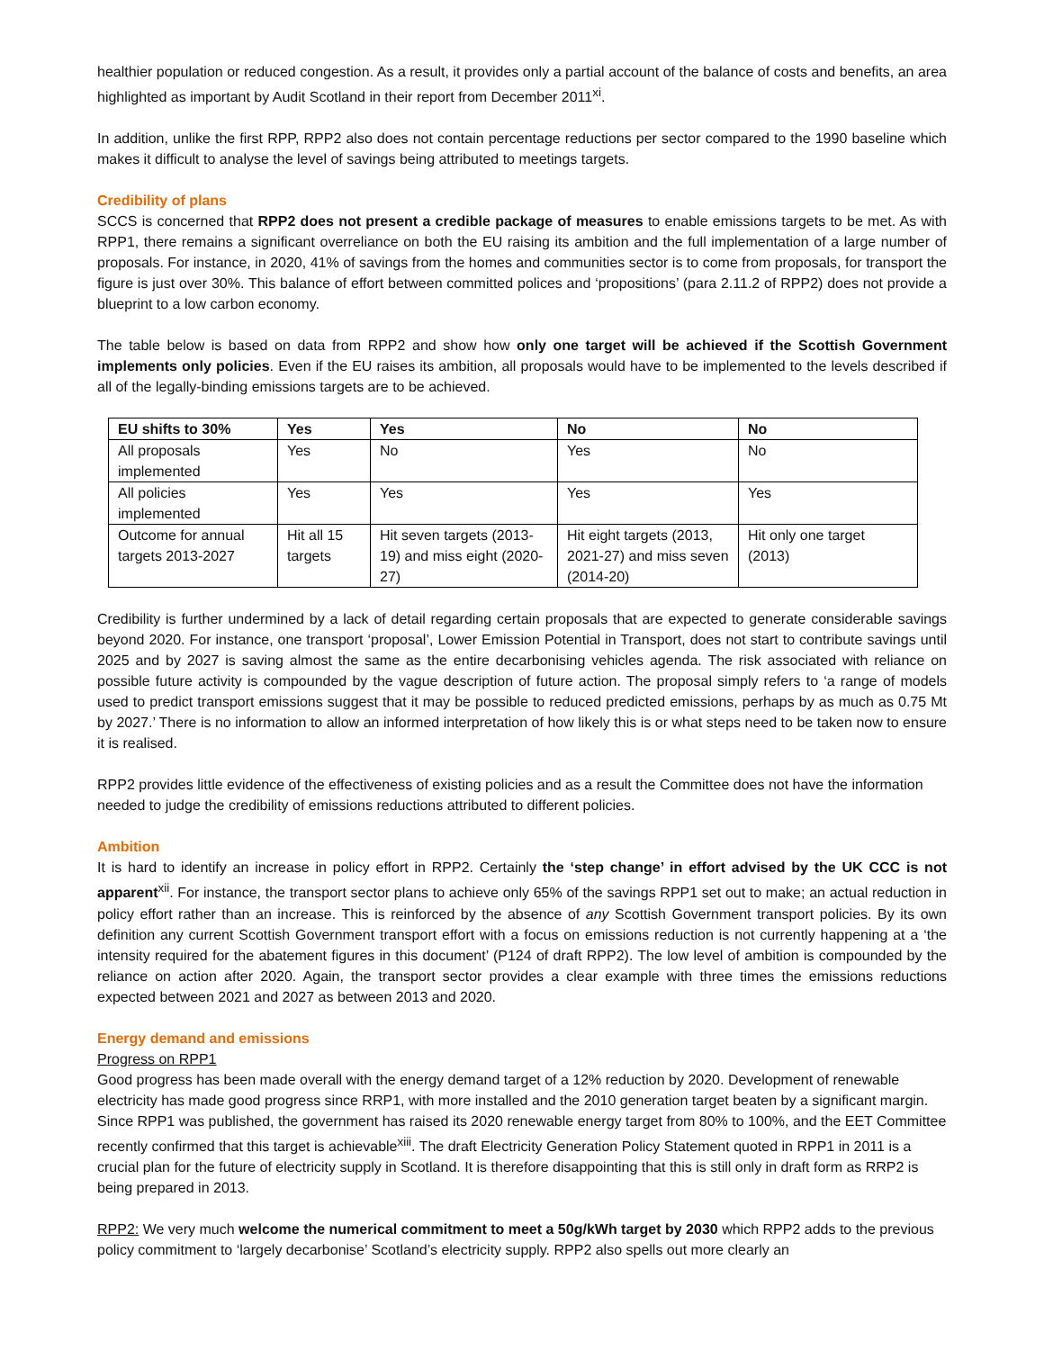healthier population or reduced congestion. As a result, it provides only a partial account of the balance of costs and benefits, an area highlighted as important by Audit Scotland in their report from December 2011<sup>xi</sup>.
In addition, unlike the first RPP, RPP2 also does not contain percentage reductions per sector compared to the 1990 baseline which makes it difficult to analyse the level of savings being attributed to meetings targets.
Credibility of plans
SCCS is concerned that RPP2 does not present a credible package of measures to enable emissions targets to be met. As with RPP1, there remains a significant overreliance on both the EU raising its ambition and the full implementation of a large number of proposals. For instance, in 2020, 41% of savings from the homes and communities sector is to come from proposals, for transport the figure is just over 30%. This balance of effort between committed polices and ‘propositions’ (para 2.11.2 of RPP2) does not provide a blueprint to a low carbon economy.
The table below is based on data from RPP2 and show how only one target will be achieved if the Scottish Government implements only policies. Even if the EU raises its ambition, all proposals would have to be implemented to the levels described if all of the legally-binding emissions targets are to be achieved.
| EU shifts to 30% | Yes | Yes | No | No |
| --- | --- | --- | --- | --- |
| All proposals implemented | Yes | No | Yes | No |
| All policies implemented | Yes | Yes | Yes | Yes |
| Outcome for annual targets 2013-2027 | Hit all 15 targets | Hit seven targets (2013-19) and miss eight (2020-27) | Hit eight targets (2013, 2021-27) and miss seven (2014-20) | Hit only one target (2013) |
Credibility is further undermined by a lack of detail regarding certain proposals that are expected to generate considerable savings beyond 2020. For instance, one transport ‘proposal’, Lower Emission Potential in Transport, does not start to contribute savings until 2025 and by 2027 is saving almost the same as the entire decarbonising vehicles agenda. The risk associated with reliance on possible future activity is compounded by the vague description of future action. The proposal simply refers to ‘a range of models used to predict transport emissions suggest that it may be possible to reduced predicted emissions, perhaps by as much as 0.75 Mt by 2027.’ There is no information to allow an informed interpretation of how likely this is or what steps need to be taken now to ensure it is realised.
RPP2 provides little evidence of the effectiveness of existing policies and as a result the Committee does not have the information needed to judge the credibility of emissions reductions attributed to different policies.
Ambition
It is hard to identify an increase in policy effort in RPP2. Certainly the ‘step change’ in effort advised by the UK CCC is not apparent<sup>xii</sup>. For instance, the transport sector plans to achieve only 65% of the savings RPP1 set out to make; an actual reduction in policy effort rather than an increase. This is reinforced by the absence of any Scottish Government transport policies. By its own definition any current Scottish Government transport effort with a focus on emissions reduction is not currently happening at a ‘the intensity required for the abatement figures in this document’ (P124 of draft RPP2). The low level of ambition is compounded by the reliance on action after 2020. Again, the transport sector provides a clear example with three times the emissions reductions expected between 2021 and 2027 as between 2013 and 2020.
Energy demand and emissions
Progress on RPP1
Good progress has been made overall with the energy demand target of a 12% reduction by 2020. Development of renewable electricity has made good progress since RRP1, with more installed and the 2010 generation target beaten by a significant margin. Since RPP1 was published, the government has raised its 2020 renewable energy target from 80% to 100%, and the EET Committee recently confirmed that this target is achievable<sup>xiii</sup>. The draft Electricity Generation Policy Statement quoted in RPP1 in 2011 is a crucial plan for the future of electricity supply in Scotland. It is therefore disappointing that this is still only in draft form as RRP2 is being prepared in 2013.
RPP2: We very much welcome the numerical commitment to meet a 50g/kWh target by 2030 which RPP2 adds to the previous policy commitment to ‘largely decarbonise’ Scotland’s electricity supply. RPP2 also spells out more clearly an